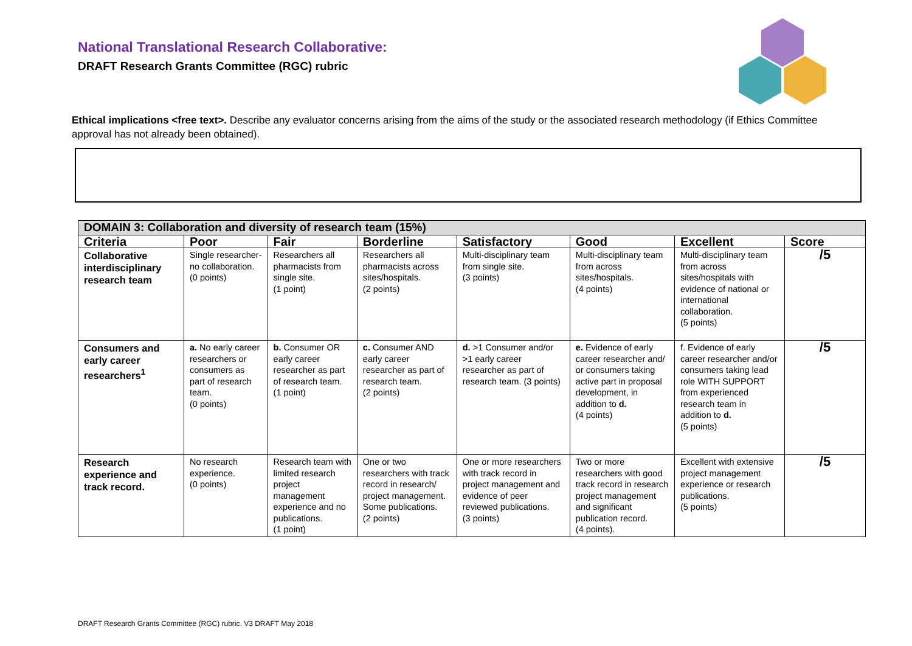National Translational Research Collaborative:
DRAFT Research Grants Committee (RGC) rubric
Ethical implications <free text>. Describe any evaluator concerns arising from the aims of the study or the associated research methodology (if Ethics Committee approval has not already been obtained).
| DOMAIN 3: Collaboration and diversity of research team (15%) | | | | | | | |
| Criteria | Poor | Fair | Borderline | Satisfactory | Good | Excellent | Score |
| Collaborative interdisciplinary research team | Single researcher- no collaboration. (0 points) | Researchers all pharmacists from single site. (1 point) | Researchers all pharmacists across sites/hospitals. (2 points) | Multi-disciplinary team from single site. (3 points) | Multi-disciplinary team from across sites/hospitals. (4 points) | Multi-disciplinary team from across sites/hospitals with evidence of national or international collaboration. (5 points) | /5 |
| Consumers and early career researchers<sup>1</sup> | a. No early career researchers or consumers as part of research team. (0 points) | b. Consumer OR early career researcher as part of research team. (1 point) | c. Consumer AND early career researcher as part of research team. (2 points) | d. >1 Consumer and/or >1 early career researcher as part of research team. (3 points) | e. Evidence of early career researcher and/ or consumers taking active part in proposal development, in addition to d. (4 points) | f. Evidence of early career researcher and/or consumers taking lead role WITH SUPPORT from experienced research team in addition to d. (5 points) | /5 |
| Research experience and track record. | No research experience. (0 points) | Research team with limited research project management experience and no publications. (1 point) | One or two researchers with track record in research/ project management. Some publications. (2 points) | One or more researchers with track record in project management and evidence of peer reviewed publications. (3 points) | Two or more researchers with good track record in research project management and significant publication record. (4 points). | Excellent with extensive project management experience or research publications. (5 points) | /5 |
DRAFT Research Grants Committee (RGC) rubric. V3 DRAFT May 2018